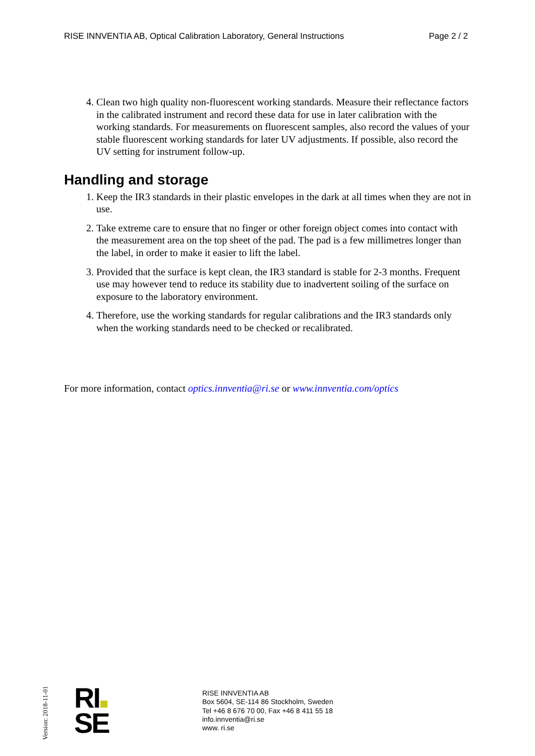RISE INNVENTIA AB, Optical Calibration Laboratory, General Instructions Page 2 / 2
4. Clean two high quality non-fluorescent working standards. Measure their reflectance factors in the calibrated instrument and record these data for use in later calibration with the working standards. For measurements on fluorescent samples, also record the values of your stable fluorescent working standards for later UV adjustments. If possible, also record the UV setting for instrument follow-up.
Handling and storage
1. Keep the IR3 standards in their plastic envelopes in the dark at all times when they are not in use.
2. Take extreme care to ensure that no finger or other foreign object comes into contact with the measurement area on the top sheet of the pad. The pad is a few millimetres longer than the label, in order to make it easier to lift the label.
3. Provided that the surface is kept clean, the IR3 standard is stable for 2-3 months. Frequent use may however tend to reduce its stability due to inadvertent soiling of the surface on exposure to the laboratory environment.
4. Therefore, use the working standards for regular calibrations and the IR3 standards only when the working standards need to be checked or recalibrated.
For more information, contact optics.innventia@ri.se or www.innventia.com/optics
Version: 2018-11-01
RI
SE
RISE INNVENTIA AB
Box 5604, SE-114 86 Stockholm, Sweden
Tel +46 8 676 70 00, Fax +46 8 411 55 18
info.innventia@ri.se
www. ri.se